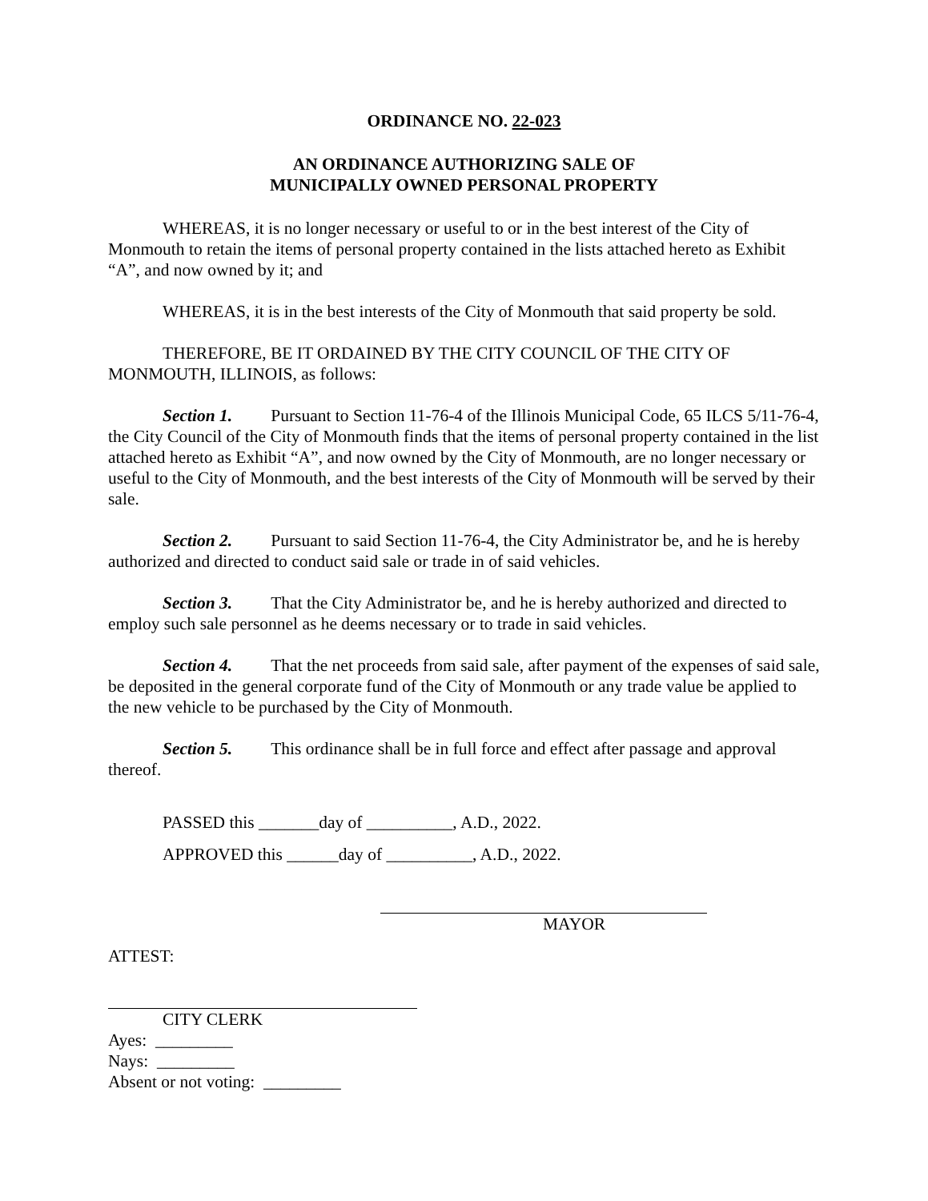ORDINANCE NO. 22-023
AN ORDINANCE AUTHORIZING SALE OF
MUNICIPALLY OWNED PERSONAL PROPERTY
WHEREAS, it is no longer necessary or useful to or in the best interest of the City of Monmouth to retain the items of personal property contained in the lists attached hereto as Exhibit “A”, and now owned by it; and
WHEREAS, it is in the best interests of the City of Monmouth that said property be sold.
THEREFORE, BE IT ORDAINED BY THE CITY COUNCIL OF THE CITY OF MONMOUTH, ILLINOIS, as follows:
Section 1. Pursuant to Section 11-76-4 of the Illinois Municipal Code, 65 ILCS 5/11-76-4, the City Council of the City of Monmouth finds that the items of personal property contained in the list attached hereto as Exhibit “A”, and now owned by the City of Monmouth, are no longer necessary or useful to the City of Monmouth, and the best interests of the City of Monmouth will be served by their sale.
Section 2. Pursuant to said Section 11-76-4, the City Administrator be, and he is hereby authorized and directed to conduct said sale or trade in of said vehicles.
Section 3. That the City Administrator be, and he is hereby authorized and directed to employ such sale personnel as he deems necessary or to trade in said vehicles.
Section 4. That the net proceeds from said sale, after payment of the expenses of said sale, be deposited in the general corporate fund of the City of Monmouth or any trade value be applied to the new vehicle to be purchased by the City of Monmouth.
Section 5. This ordinance shall be in full force and effect after passage and approval thereof.
PASSED this _______day of __________, A.D., 2022.
APPROVED this ______day of __________, A.D., 2022.
MAYOR
ATTEST:
CITY CLERK
Ayes: _________
Nays: _________
Absent or not voting: _________